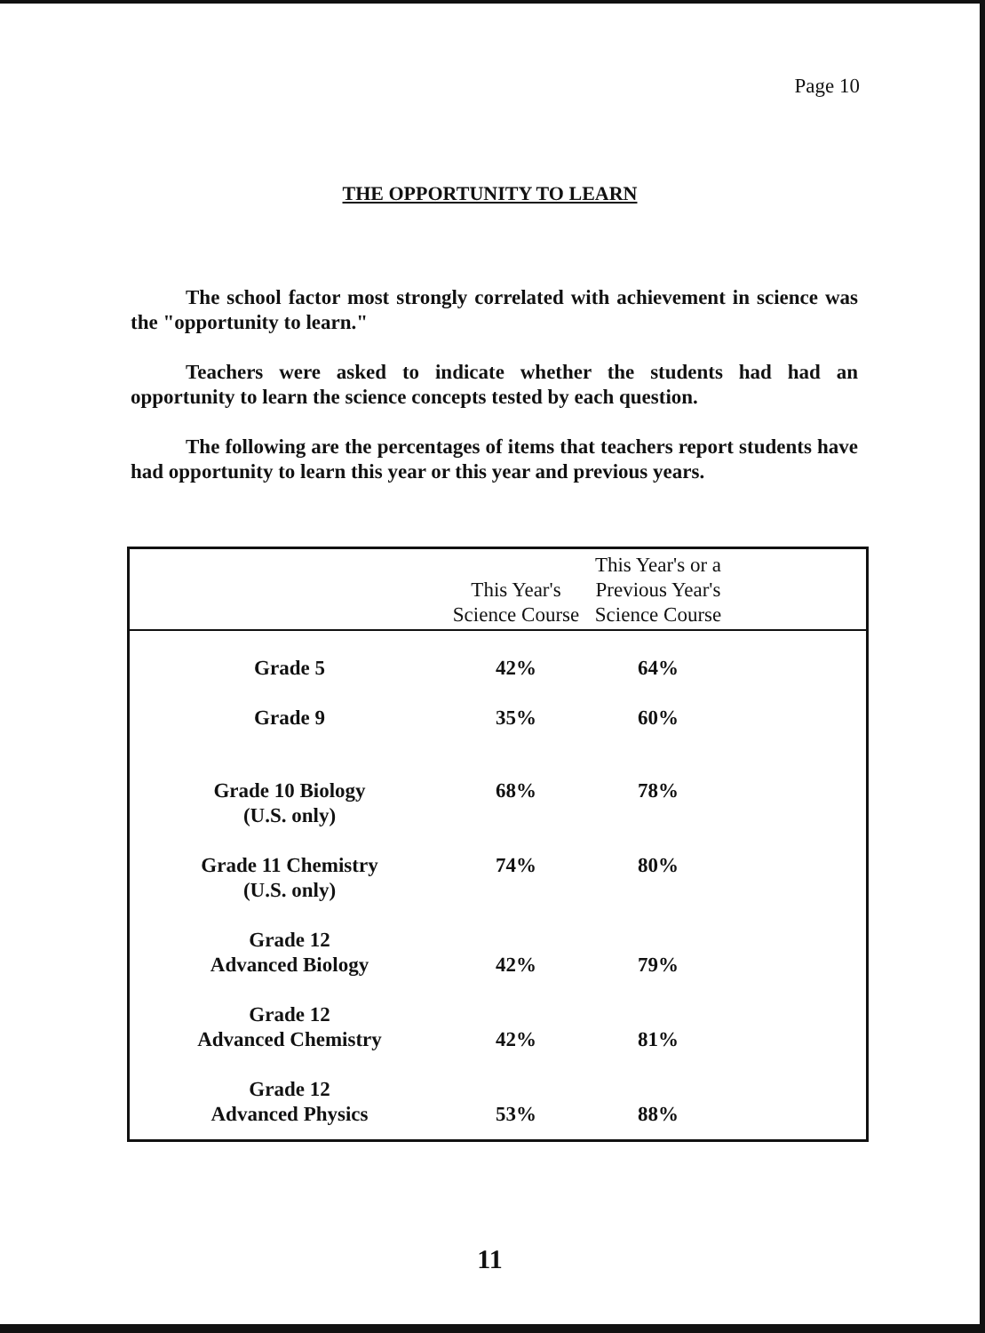Page 10
THE OPPORTUNITY TO LEARN
The school factor most strongly correlated with achievement in science was the "opportunity to learn."
Teachers were asked to indicate whether the students had had an opportunity to learn the science concepts tested by each question.
The following are the percentages of items that teachers report students have had opportunity to learn this year or this year and previous years.
| | This Year's Science Course | This Year's or a Previous Year's Science Course | |
| --- | --- | --- | --- |
| Grade 5 | 42% | 64% | |
| Grade 9 | 35% | 60% | |
| Grade 10 Biology (U.S. only) | 68% | 78% | |
| Grade 11 Chemistry (U.S. only) | 74% | 80% | |
| Grade 12 Advanced Biology | 42% | 79% | |
| Grade 12 Advanced Chemistry | 42% | 81% | |
| Grade 12 Advanced Physics | 53% | 88% | |
11